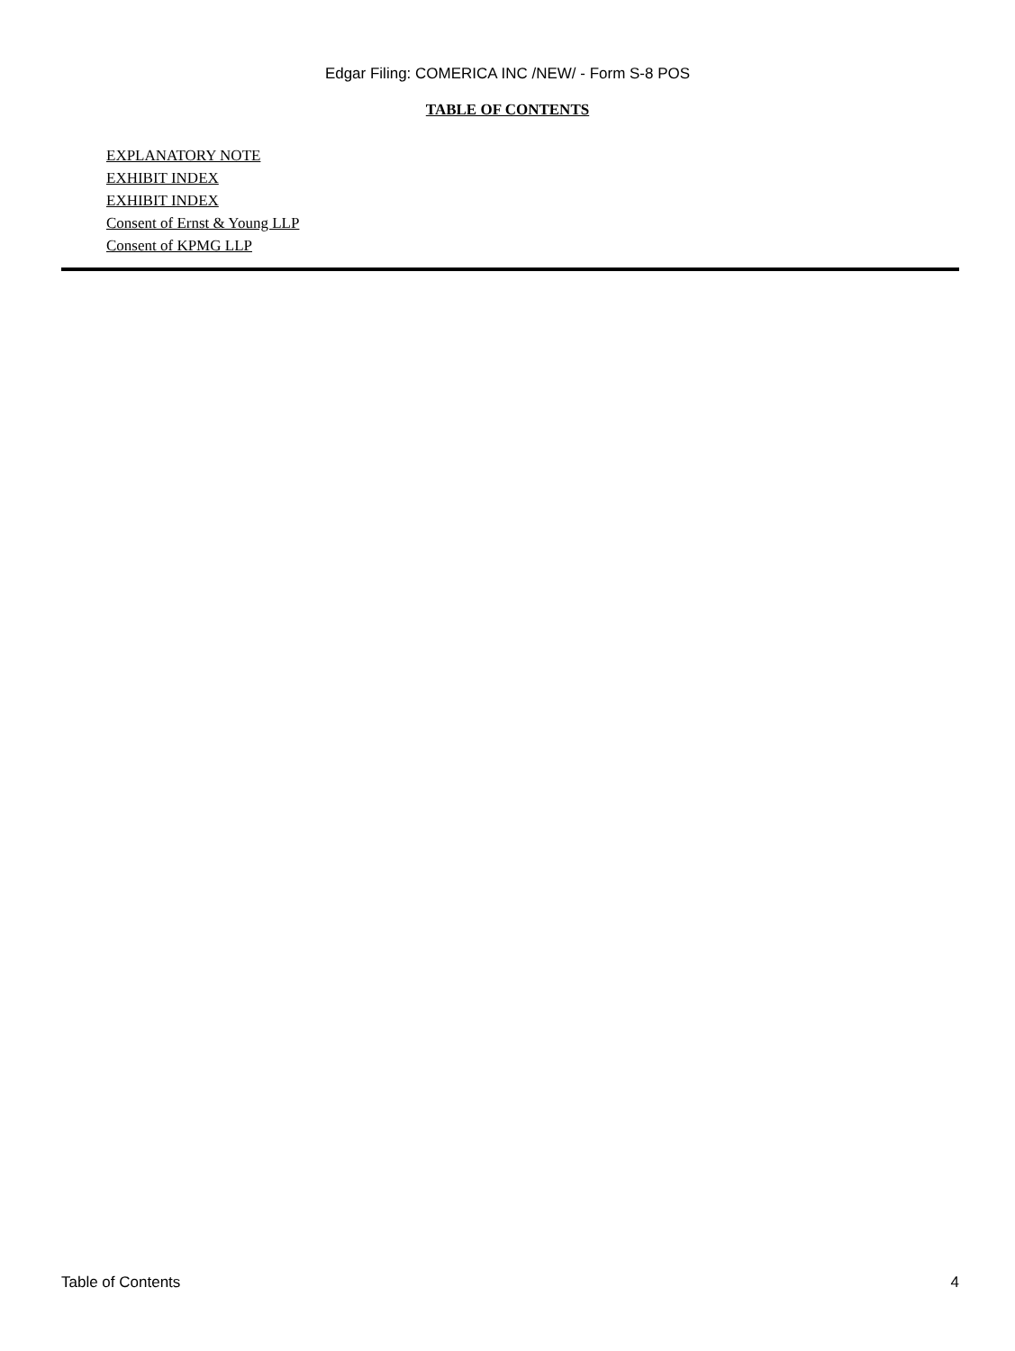Edgar Filing: COMERICA INC /NEW/ - Form S-8 POS
TABLE OF CONTENTS
EXPLANATORY NOTE
EXHIBIT INDEX
EXHIBIT INDEX
Consent of Ernst & Young LLP
Consent of KPMG LLP
Table of Contents 4